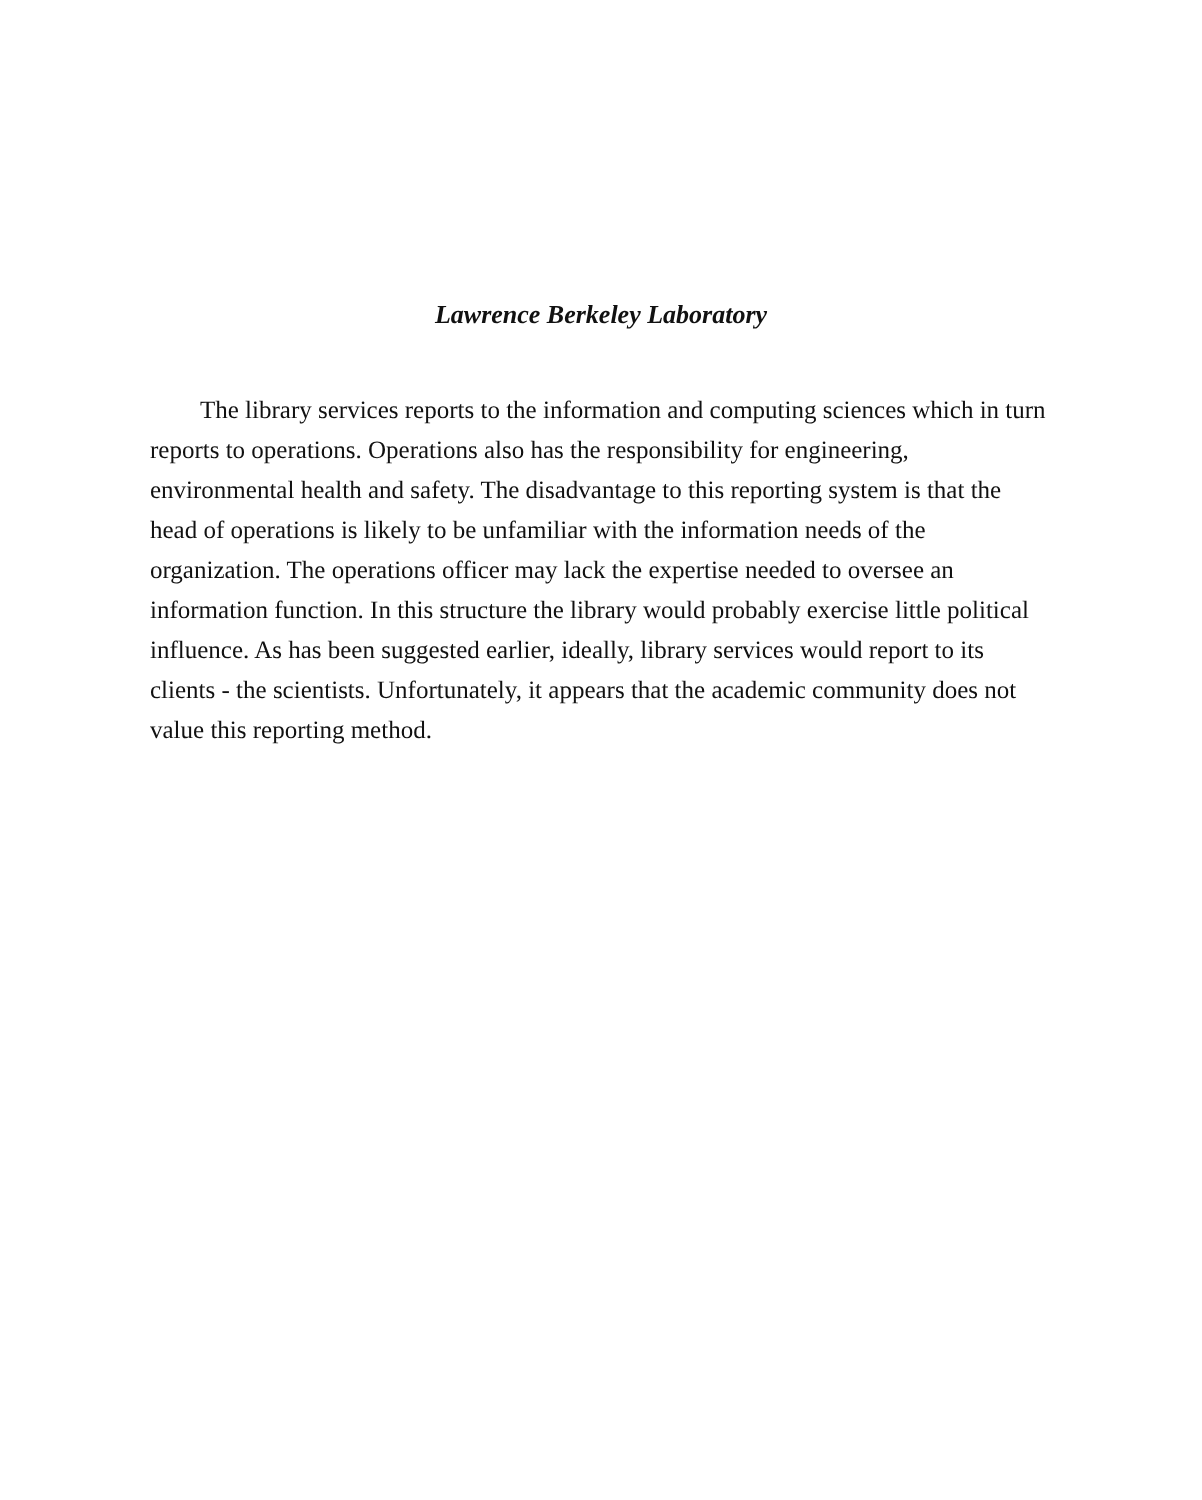Lawrence Berkeley Laboratory
The library services reports to the information and computing sciences which in turn reports to operations. Operations also has the responsibility for engineering, environmental health and safety. The disadvantage to this reporting system is that the head of operations is likely to be unfamiliar with the information needs of the organization. The operations officer may lack the expertise needed to oversee an information function. In this structure the library would probably exercise little political influence. As has been suggested earlier, ideally, library services would report to its clients - the scientists. Unfortunately, it appears that the academic community does not value this reporting method.